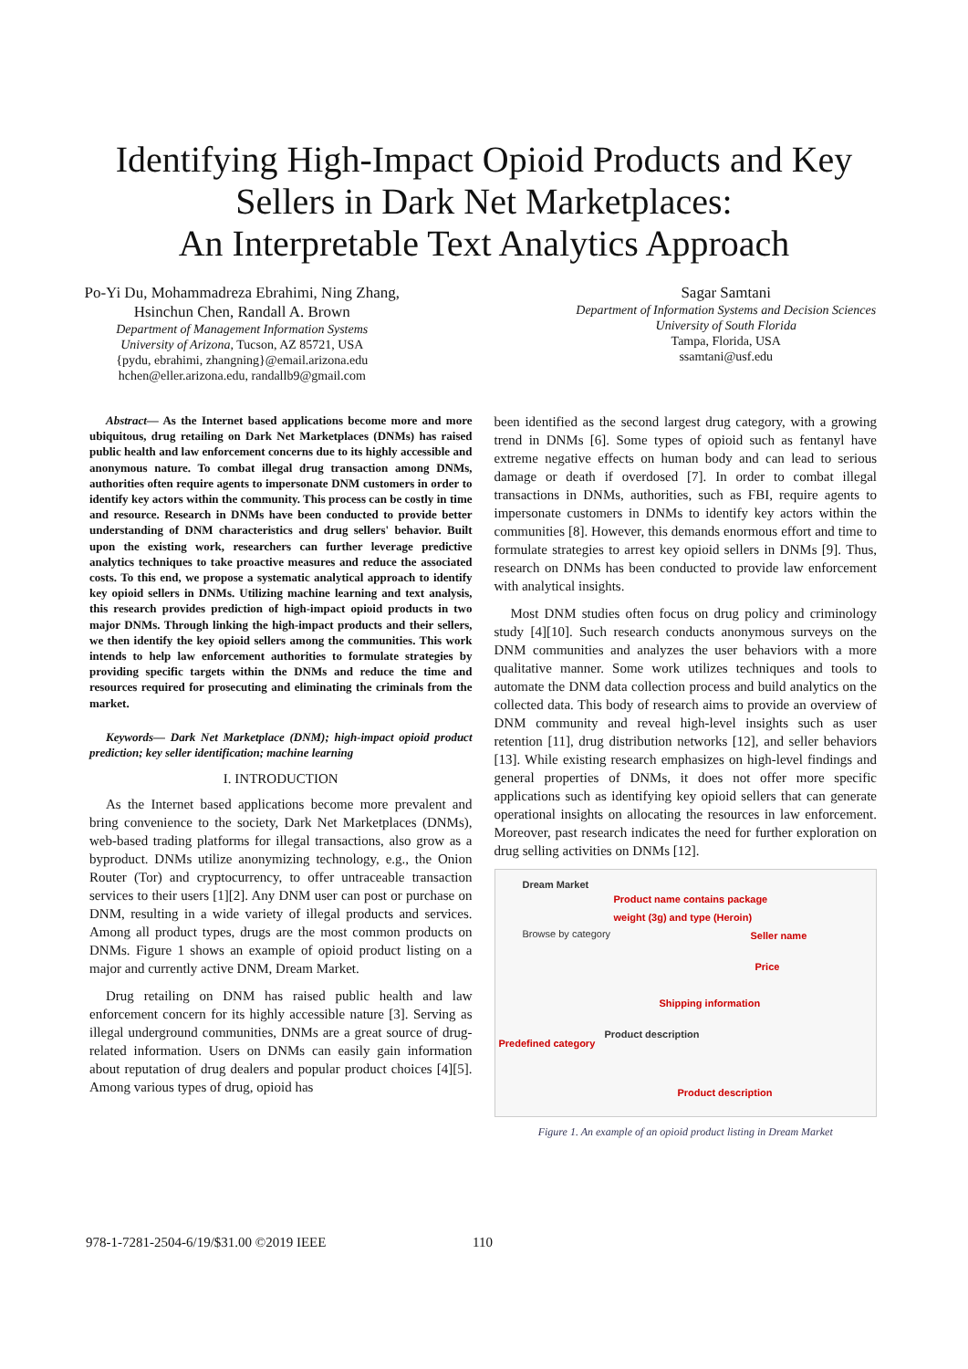Identifying High-Impact Opioid Products and Key
Sellers in Dark Net Marketplaces:
An Interpretable Text Analytics Approach
Po-Yi Du, Mohammadreza Ebrahimi, Ning Zhang,
Hsinchun Chen, Randall A. Brown
Department of Management Information Systems
University of Arizona, Tucson, AZ 85721, USA
{pydu, ebrahimi, zhangning}@email.arizona.edu
hchen@eller.arizona.edu, randallb9@gmail.com
Sagar Samtani
Department of Information Systems and Decision Sciences
University of South Florida
Tampa, Florida, USA
ssamtani@usf.edu
Abstract— As the Internet based applications become more and more ubiquitous, drug retailing on Dark Net Marketplaces (DNMs) has raised public health and law enforcement concerns due to its highly accessible and anonymous nature. To combat illegal drug transaction among DNMs, authorities often require agents to impersonate DNM customers in order to identify key actors within the community. This process can be costly in time and resource. Research in DNMs have been conducted to provide better understanding of DNM characteristics and drug sellers' behavior. Built upon the existing work, researchers can further leverage predictive analytics techniques to take proactive measures and reduce the associated costs. To this end, we propose a systematic analytical approach to identify key opioid sellers in DNMs. Utilizing machine learning and text analysis, this research provides prediction of high-impact opioid products in two major DNMs. Through linking the high-impact products and their sellers, we then identify the key opioid sellers among the communities. This work intends to help law enforcement authorities to formulate strategies by providing specific targets within the DNMs and reduce the time and resources required for prosecuting and eliminating the criminals from the market.
Keywords— Dark Net Marketplace (DNM); high-impact opioid product prediction; key seller identification; machine learning
I. INTRODUCTION
As the Internet based applications become more prevalent and bring convenience to the society, Dark Net Marketplaces (DNMs), web-based trading platforms for illegal transactions, also grow as a byproduct. DNMs utilize anonymizing technology, e.g., the Onion Router (Tor) and cryptocurrency, to offer untraceable transaction services to their users [1][2]. Any DNM user can post or purchase on DNM, resulting in a wide variety of illegal products and services. Among all product types, drugs are the most common products on DNMs. Figure 1 shows an example of opioid product listing on a major and currently active DNM, Dream Market.
Drug retailing on DNM has raised public health and law enforcement concern for its highly accessible nature [3]. Serving as illegal underground communities, DNMs are a great source of drug-related information. Users on DNMs can easily gain information about reputation of drug dealers and popular product choices [4][5]. Among various types of drug, opioid has
been identified as the second largest drug category, with a growing trend in DNMs [6]. Some types of opioid such as fentanyl have extreme negative effects on human body and can lead to serious damage or death if overdosed [7]. In order to combat illegal transactions in DNMs, authorities, such as FBI, require agents to impersonate customers in DNMs to identify key actors within the communities [8]. However, this demands enormous effort and time to formulate strategies to arrest key opioid sellers in DNMs [9]. Thus, research on DNMs has been conducted to provide law enforcement with analytical insights.
Most DNM studies often focus on drug policy and criminology study [4][10]. Such research conducts anonymous surveys on the DNM communities and analyzes the user behaviors with a more qualitative manner. Some work utilizes techniques and tools to automate the DNM data collection process and build analytics on the collected data. This body of research aims to provide an overview of DNM community and reveal high-level insights such as user retention [11], drug distribution networks [12], and seller behaviors [13]. While existing research emphasizes on high-level findings and general properties of DNMs, it does not offer more specific applications such as identifying key opioid sellers that can generate operational insights on allocating the resources in law enforcement. Moreover, past research indicates the need for further exploration on drug selling activities on DNMs [12].
Dream Market
Product name contains package
weight (3g) and type (Heroin)
Browse by category Seller name
Price
Shipping information
Predefined category
Product description
Product description
Figure 1. An example of an opioid product listing in Dream Market
978-1-7281-2504-6/19/$31.00 ©2019 IEEE
110